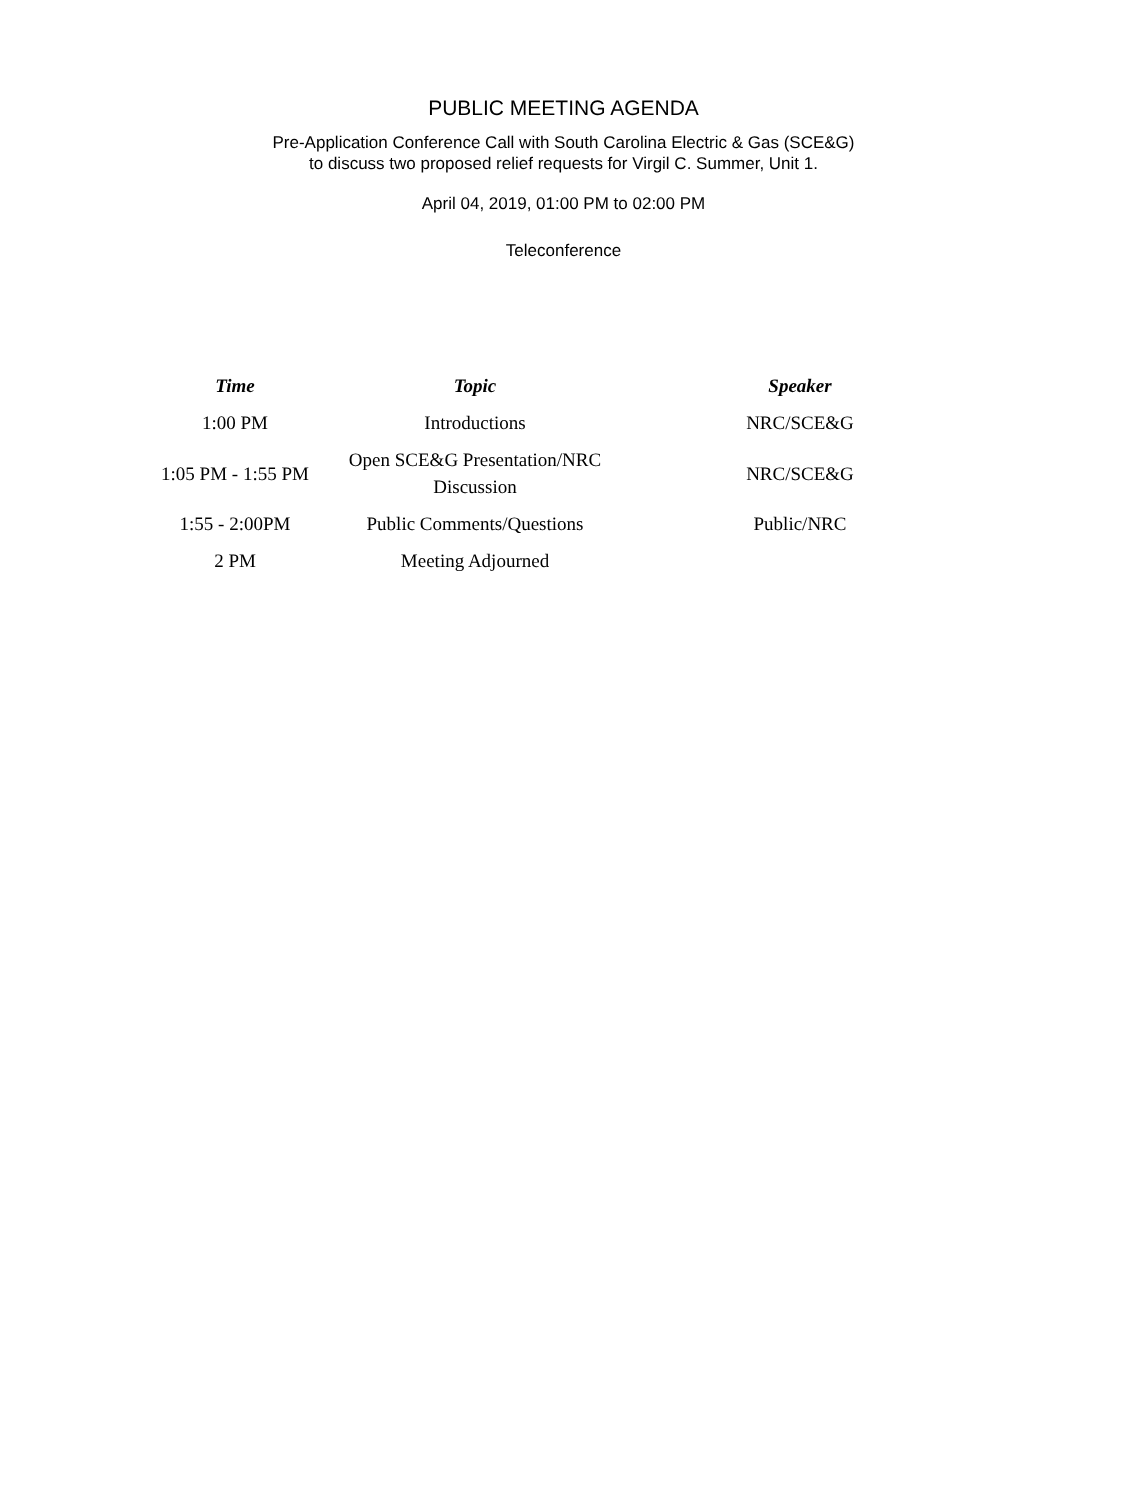PUBLIC MEETING AGENDA
Pre-Application Conference Call with South Carolina Electric & Gas (SCE&G)
to discuss two proposed relief requests for Virgil C. Summer, Unit 1.
April 04, 2019, 01:00 PM to 02:00 PM
Teleconference
| Time | Topic | Speaker |
| --- | --- | --- |
| 1:00 PM | Introductions | NRC/SCE&G |
| 1:05 PM - 1:55 PM | Open SCE&G Presentation/NRC Discussion | NRC/SCE&G |
| 1:55 - 2:00PM | Public Comments/Questions | Public/NRC |
| 2 PM | Meeting Adjourned | |